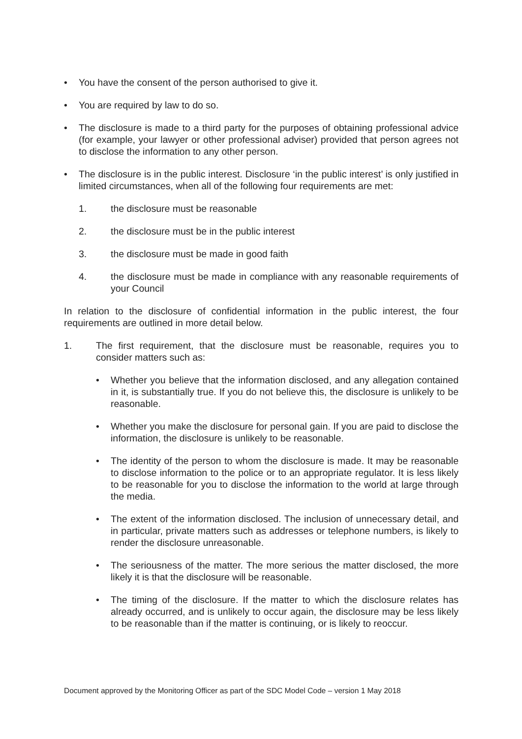• You have the consent of the person authorised to give it.
• You are required by law to do so.
• The disclosure is made to a third party for the purposes of obtaining professional advice (for example, your lawyer or other professional adviser) provided that person agrees not to disclose the information to any other person.
• The disclosure is in the public interest. Disclosure ‘in the public interest’ is only justified in limited circumstances, when all of the following four requirements are met:
1. the disclosure must be reasonable
2. the disclosure must be in the public interest
3. the disclosure must be made in good faith
4. the disclosure must be made in compliance with any reasonable requirements of your Council
In relation to the disclosure of confidential information in the public interest, the four requirements are outlined in more detail below.
1. The first requirement, that the disclosure must be reasonable, requires you to consider matters such as:
• Whether you believe that the information disclosed, and any allegation contained in it, is substantially true. If you do not believe this, the disclosure is unlikely to be reasonable.
• Whether you make the disclosure for personal gain. If you are paid to disclose the information, the disclosure is unlikely to be reasonable.
• The identity of the person to whom the disclosure is made. It may be reasonable to disclose information to the police or to an appropriate regulator. It is less likely to be reasonable for you to disclose the information to the world at large through the media.
• The extent of the information disclosed. The inclusion of unnecessary detail, and in particular, private matters such as addresses or telephone numbers, is likely to render the disclosure unreasonable.
• The seriousness of the matter. The more serious the matter disclosed, the more likely it is that the disclosure will be reasonable.
• The timing of the disclosure. If the matter to which the disclosure relates has already occurred, and is unlikely to occur again, the disclosure may be less likely to be reasonable than if the matter is continuing, or is likely to reoccur.
Document approved by the Monitoring Officer as part of the SDC Model Code – version 1 May 2018